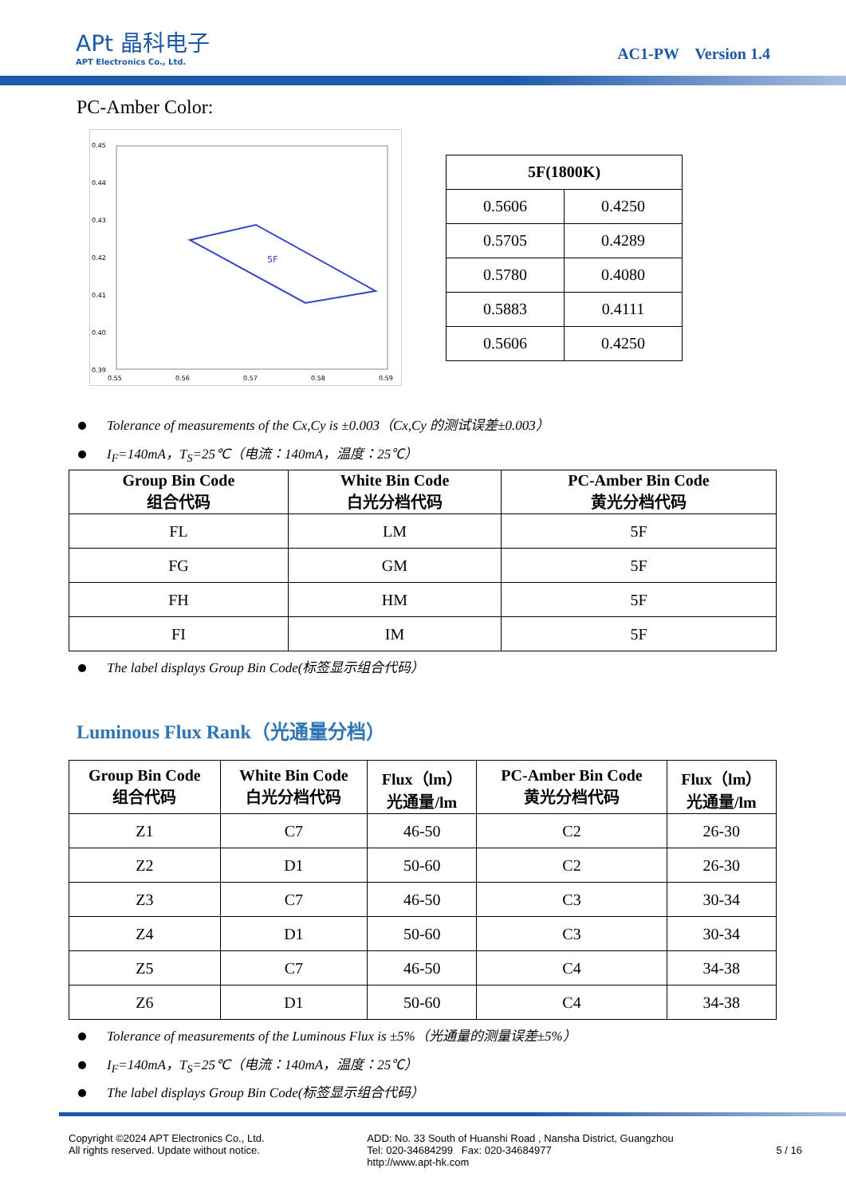APt 晶科电子
APT Electronics Co., Ltd.
AC1-PW Version 1.4
PC-Amber Color:
0.45
0.44
0.43
0.42
0.41
0.40
0.39
0.55
0.56
0.57
0.58
0.59
5F
| 5F(1800K) | |
| --- | --- |
| 0.5606 | 0.4250 |
| 0.5705 | 0.4289 |
| 0.5780 | 0.4080 |
| 0.5883 | 0.4111 |
| 0.5606 | 0.4250 |
Tolerance of measurements of the Cx,Cy is ±0.003（Cx,Cy 的测试误差±0.003）
I<sub>F</sub>=140mA，T<sub>S</sub>=25℃（电流：140mA，温度：25℃）
| Group Bin Code 组合代码 | White Bin Code 白光分档代码 | PC-Amber Bin Code 黄光分档代码 |
| --- | --- | --- |
| FL | LM | 5F |
| FG | GM | 5F |
| FH | HM | 5F |
| FI | IM | 5F |
The label displays Group Bin Code(标签显示组合代码）
Luminous Flux Rank（光通量分档）
| Group Bin Code 组合代码 | White Bin Code 白光分档代码 | Flux（lm） 光通量/lm | PC-Amber Bin Code 黄光分档代码 | Flux（lm） 光通量/lm |
| --- | --- | --- | --- | --- |
| Z1 | C7 | 46-50 | C2 | 26-30 |
| Z2 | D1 | 50-60 | C2 | 26-30 |
| Z3 | C7 | 46-50 | C3 | 30-34 |
| Z4 | D1 | 50-60 | C3 | 30-34 |
| Z5 | C7 | 46-50 | C4 | 34-38 |
| Z6 | D1 | 50-60 | C4 | 34-38 |
Tolerance of measurements of the Luminous Flux is ±5%（光通量的测量误差±5%）
I<sub>F</sub>=140mA，T<sub>S</sub>=25℃（电流：140mA，温度：25℃）
The label displays Group Bin Code(标签显示组合代码）
Copyright ©2024 APT Electronics Co., Ltd.
All rights reserved. Update without notice.
ADD: No. 33 South of Huanshi Road , Nansha District, Guangzhou
Tel: 020-34684299 Fax: 020-34684977
http://www.apt-hk.com
5 / 16